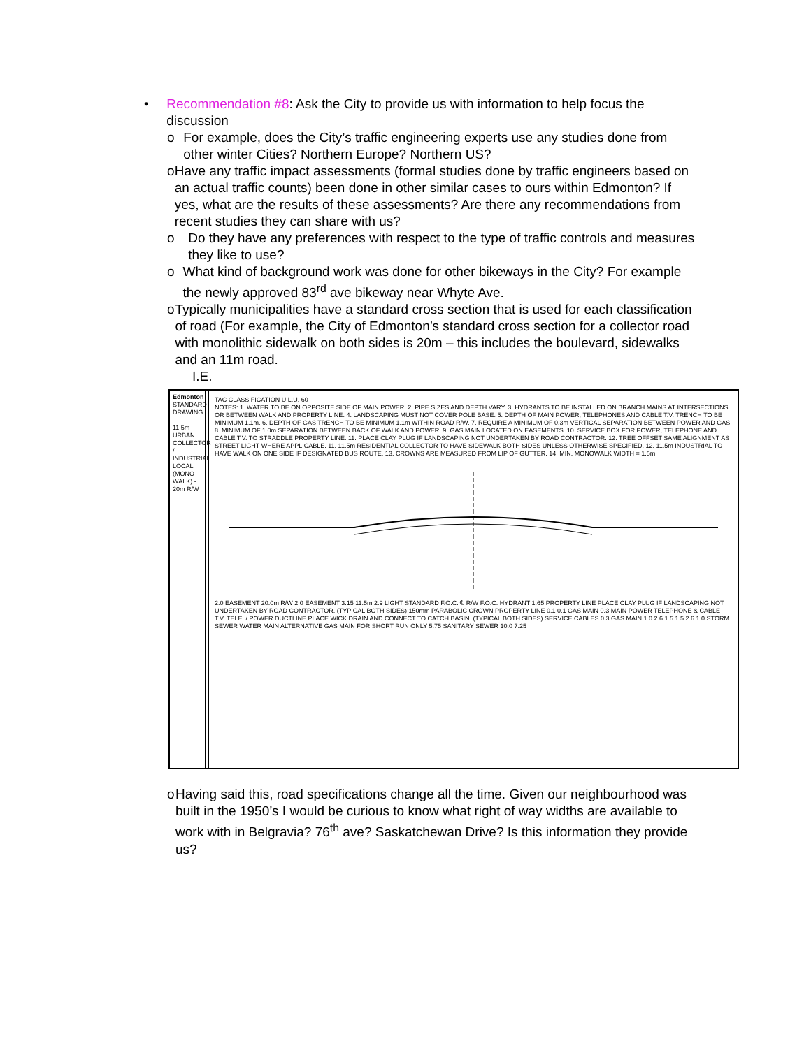• Recommendation #8: Ask the City to provide us with information to help focus the discussion
o For example, does the City’s traffic engineering experts use any studies done from other winter Cities? Northern Europe? Northern US?
o Have any traffic impact assessments (formal studies done by traffic engineers based on an actual traffic counts) been done in other similar cases to ours within Edmonton? If yes, what are the results of these assessments? Are there any recommendations from recent studies they can share with us?
o Do they have any preferences with respect to the type of traffic controls and measures they like to use?
o What kind of background work was done for other bikeways in the City? For example the newly approved 83<sup>rd</sup> ave bikeway near Whyte Ave.
o Typically municipalities have a standard cross section that is used for each classification of road (For example, the City of Edmonton’s standard cross section for a collector road with monolithic sidewalk on both sides is 20m – this includes the boulevard, sidewalks and an 11m road.
I.E.
Edmonton STANDARD DRAWING
11.5m URBAN COLLECTOR / INDUSTRIAL LOCAL (MONO WALK) - 20m R/W
TAC CLASSIFICATION U.L.U. 60
NOTES: 1. WATER TO BE ON OPPOSITE SIDE OF MAIN POWER. 2. PIPE SIZES AND DEPTH VARY. 3. HYDRANTS TO BE INSTALLED ON BRANCH MAINS AT INTERSECTIONS OR BETWEEN WALK AND PROPERTY LINE. 4. LANDSCAPING MUST NOT COVER POLE BASE. 5. DEPTH OF MAIN POWER, TELEPHONES AND CABLE T.V. TRENCH TO BE MINIMUM 1.1m. 6. DEPTH OF GAS TRENCH TO BE MINIMUM 1.1m WITHIN ROAD R/W. 7. REQUIRE A MINIMUM OF 0.3m VERTICAL SEPARATION BETWEEN POWER AND GAS. 8. MINIMUM OF 1.0m SEPARATION BETWEEN BACK OF WALK AND POWER. 9. GAS MAIN LOCATED ON EASEMENTS. 10. SERVICE BOX FOR POWER, TELEPHONE AND CABLE T.V. TO STRADDLE PROPERTY LINE. 11. PLACE CLAY PLUG IF LANDSCAPING NOT UNDERTAKEN BY ROAD CONTRACTOR. 12. TREE OFFSET SAME ALIGNMENT AS STREET LIGHT WHERE APPLICABLE. 11. 11.5m RESIDENTIAL COLLECTOR TO HAVE SIDEWALK BOTH SIDES UNLESS OTHERWISE SPECIFIED. 12. 11.5m INDUSTRIAL TO HAVE WALK ON ONE SIDE IF DESIGNATED BUS ROUTE. 13. CROWNS ARE MEASURED FROM LIP OF GUTTER. 14. MIN. MONOWALK WIDTH = 1.5m
2.0 EASEMENT 20.0m R/W 2.0 EASEMENT 3.15 11.5m 2.9 LIGHT STANDARD F.O.C. ℄ R/W F.O.C. HYDRANT 1.65 PROPERTY LINE PLACE CLAY PLUG IF LANDSCAPING NOT UNDERTAKEN BY ROAD CONTRACTOR. (TYPICAL BOTH SIDES) 150mm PARABOLIC CROWN PROPERTY LINE 0.1 0.1 GAS MAIN 0.3 MAIN POWER TELEPHONE & CABLE T.V. TELE. / POWER DUCTLINE PLACE WICK DRAIN AND CONNECT TO CATCH BASIN. (TYPICAL BOTH SIDES) SERVICE CABLES 0.3 GAS MAIN 1.0 2.6 1.5 1.5 2.6 1.0 STORM SEWER WATER MAIN ALTERNATIVE GAS MAIN FOR SHORT RUN ONLY 5.75 SANITARY SEWER 10.0 7.25
o Having said this, road specifications change all the time. Given our neighbourhood was built in the 1950’s I would be curious to know what right of way widths are available to work with in Belgravia? 76<sup>th</sup> ave? Saskatchewan Drive? Is this information they provide us?